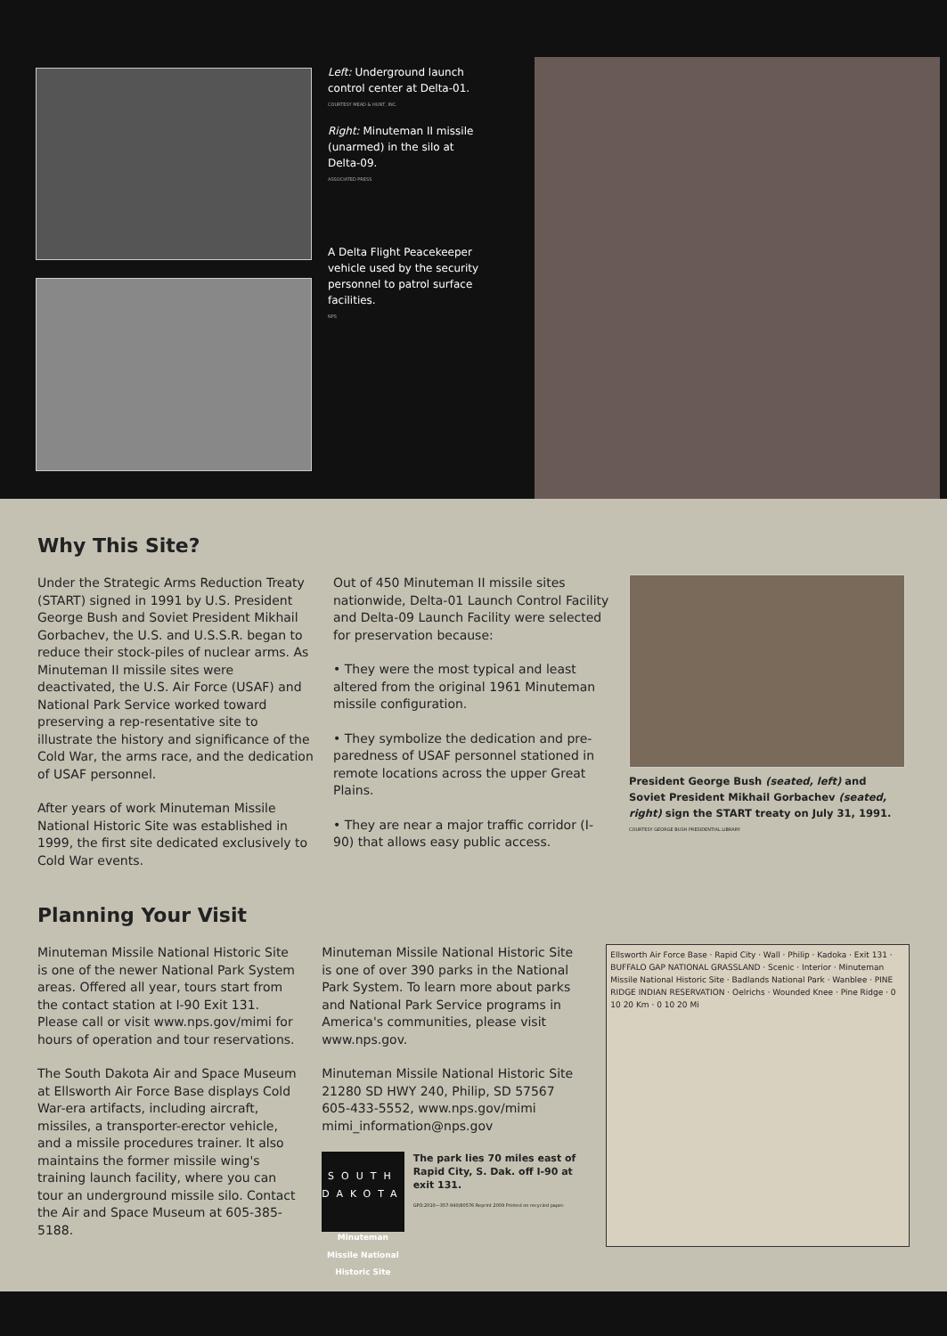Left: Underground launch control center at Delta-01.
COURTESY MEAD & HUNT, INC.
Right: Minuteman II missile (unarmed) in the silo at Delta-09.
ASSOCIATED PRESS
A Delta Flight Peacekeeper vehicle used by the security personnel to patrol surface facilities.
NPS
Why This Site?
Under the Strategic Arms Reduction Treaty (START) signed in 1991 by U.S. President George Bush and Soviet President Mikhail Gorbachev, the U.S. and U.S.S.R. began to reduce their stock-piles of nuclear arms. As Minuteman II missile sites were deactivated, the U.S. Air Force (USAF) and National Park Service worked toward preserving a rep-resentative site to illustrate the history and significance of the Cold War, the arms race, and the dedication of USAF personnel.
After years of work Minuteman Missile National Historic Site was established in 1999, the first site dedicated exclusively to Cold War events.
Out of 450 Minuteman II missile sites nationwide, Delta-01 Launch Control Facility and Delta-09 Launch Facility were selected for preservation because:
• They were the most typical and least altered from the original 1961 Minuteman missile configuration.
• They symbolize the dedication and pre-paredness of USAF personnel stationed in remote locations across the upper Great Plains.
• They are near a major traffic corridor (I-90) that allows easy public access.
President George Bush (seated, left) and Soviet President Mikhail Gorbachev (seated, right) sign the START treaty on July 31, 1991.
COURTESY GEORGE BUSH PRESIDENTIAL LIBRARY
Planning Your Visit
Minuteman Missile National Historic Site is one of the newer National Park System areas. Offered all year, tours start from the contact station at I-90 Exit 131. Please call or visit www.nps.gov/mimi for hours of operation and tour reservations.
The South Dakota Air and Space Museum at Ellsworth Air Force Base displays Cold War-era artifacts, including aircraft, missiles, a transporter-erector vehicle, and a missile procedures trainer. It also maintains the former missile wing's training launch facility, where you can tour an underground missile silo. Contact the Air and Space Museum at 605-385-5188.
Minuteman Missile National Historic Site is one of over 390 parks in the National Park System. To learn more about parks and National Park Service programs in America's communities, please visit www.nps.gov.
Minuteman Missile National Historic Site
21280 SD HWY 240, Philip, SD 57567
605-433-5552, www.nps.gov/mimi
mimi_information@nps.gov
SOUTH DAKOTA
Minuteman Missile National Historic Site
The park lies 70 miles east of Rapid City, S. Dak. off I-90 at exit 131.
GPO:2010—357-940/80576 Reprint 2009 Printed on recycled paper.
Ellsworth Air Force Base · Rapid City · Wall · Philip · Kadoka · Exit 131 · BUFFALO GAP NATIONAL GRASSLAND · Scenic · Interior · Minuteman Missile National Historic Site · Badlands National Park · Wanblee · PINE RIDGE INDIAN RESERVATION · Oelrichs · Wounded Knee · Pine Ridge · 0 10 20 Km · 0 10 20 Mi